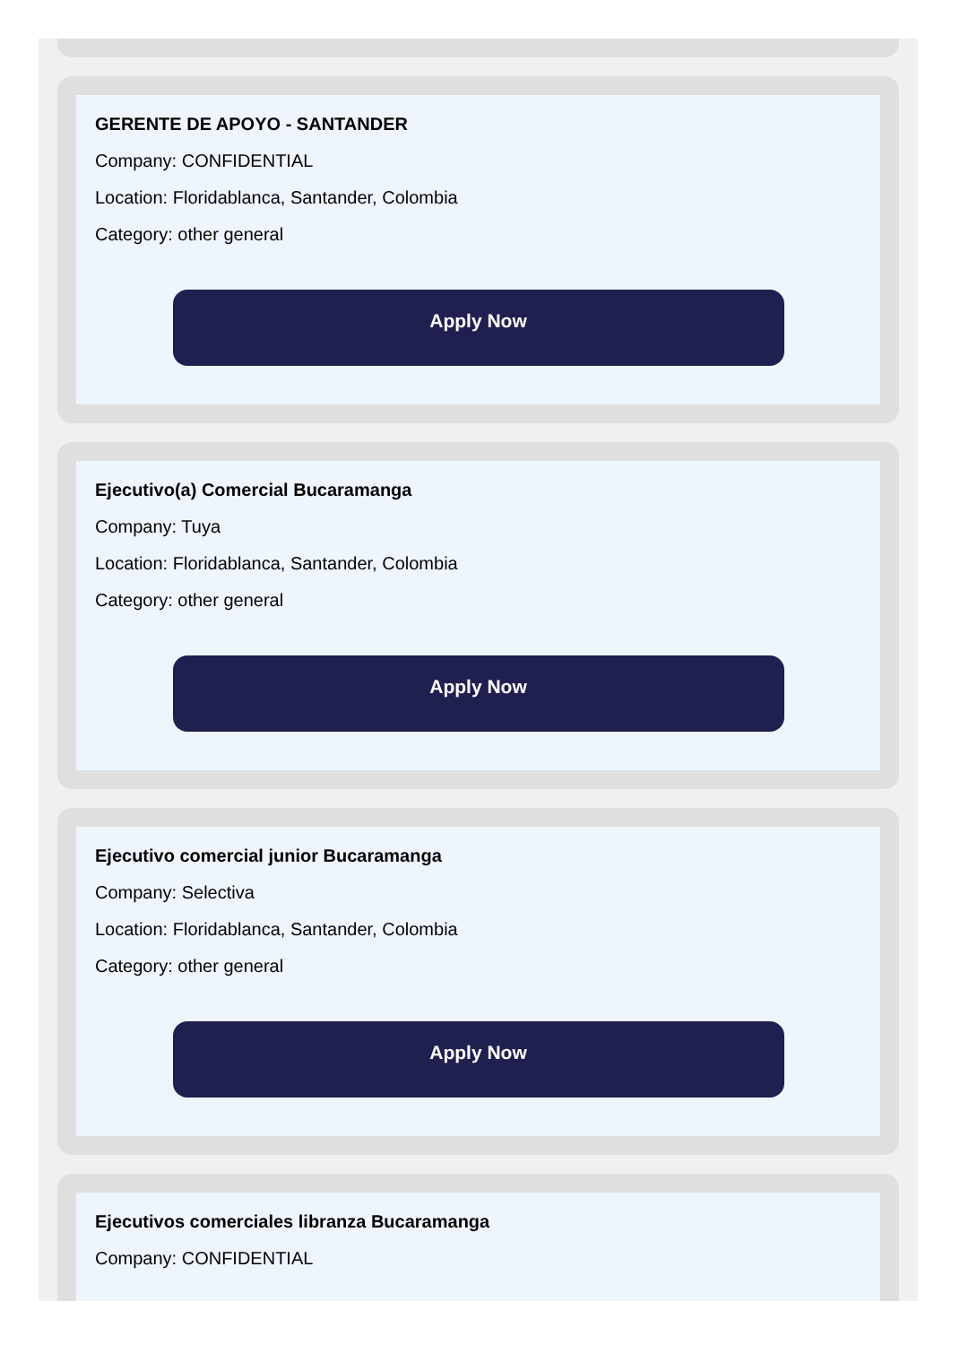GERENTE DE APOYO - SANTANDER
Company: CONFIDENTIAL
Location: Floridablanca, Santander, Colombia
Category: other general
Apply Now
Ejecutivo(a) Comercial Bucaramanga
Company: Tuya
Location: Floridablanca, Santander, Colombia
Category: other general
Apply Now
Ejecutivo comercial junior Bucaramanga
Company: Selectiva
Location: Floridablanca, Santander, Colombia
Category: other general
Apply Now
Ejecutivos comerciales libranza Bucaramanga
Company: CONFIDENTIAL